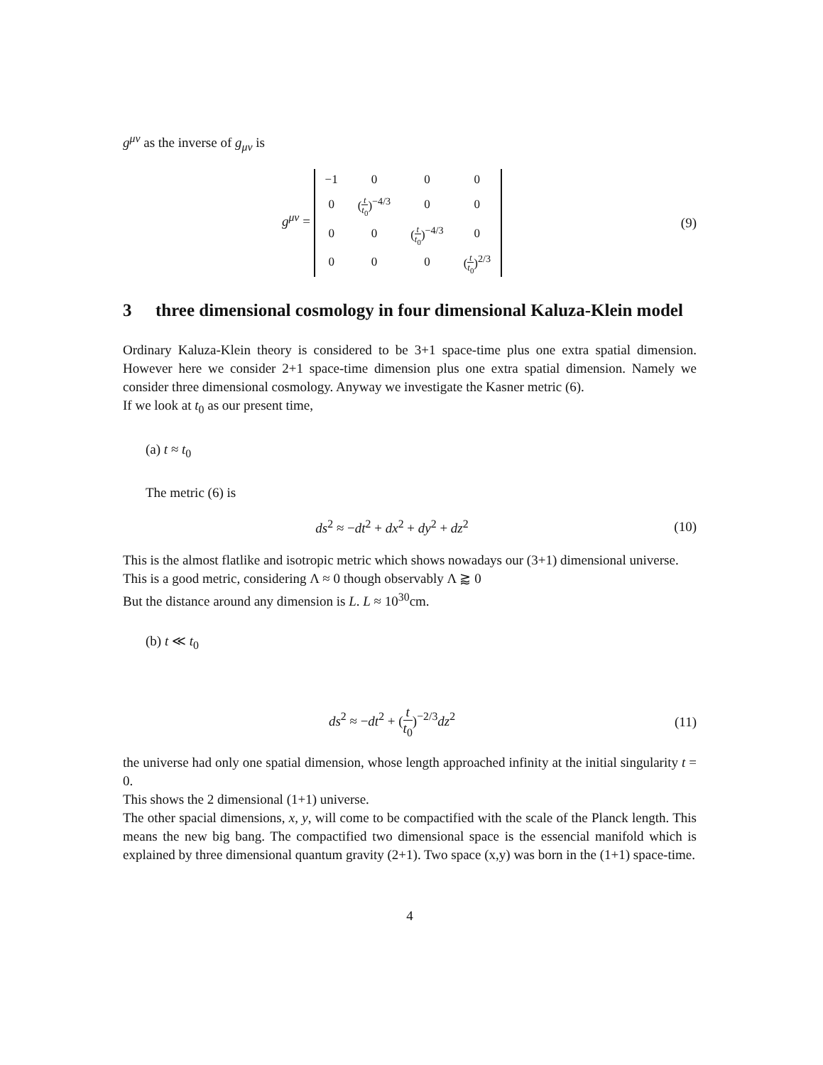g<sup>μν</sup> as the inverse of g<sub>μν</sub> is
g<sup>μν</sup> =
| −1 | 0 | 0 | 0 |
| 0 | ( t t<sub>0</sub> )<sup>−4/3</sup> | 0 | 0 |
| 0 | 0 | ( t t<sub>0</sub> )<sup>−4/3</sup> | 0 |
| 0 | 0 | 0 | ( t t<sub>0</sub> )<sup>2/3</sup> |
(9)
3 three dimensional cosmology in four dimensional Kaluza-Klein model
Ordinary Kaluza-Klein theory is considered to be 3+1 space-time plus one extra spatial dimension. However here we consider 2+1 space-time dimension plus one extra spatial dimension. Namely we consider three dimensional cosmology. Anyway we investigate the Kasner metric (6).
If we look at t<sub>0</sub> as our present time,
(a) t ≈ t<sub>0</sub>
The metric (6) is
ds<sup>2</sup> ≈ −dt<sup>2</sup> + dx<sup>2</sup> + dy<sup>2</sup> + dz<sup>2</sup> (10)
This is the almost flatlike and isotropic metric which shows nowadays our (3+1) dimensional universe.
This is a good metric, considering Λ ≈ 0 though observably Λ ⪆ 0
But the distance around any dimension is L. L ≈ 10<sup>30</sup>cm.
(b) t ≪ t<sub>0</sub>
ds<sup>2</sup> ≈ −dt<sup>2</sup> + (t t<sub>0</sub>)<sup>−2/3</sup>dz<sup>2</sup> (11)
the universe had only one spatial dimension, whose length approached infinity at the initial singularity t = 0.
This shows the 2 dimensional (1+1) universe.
The other spacial dimensions, x, y, will come to be compactified with the scale of the Planck length. This means the new big bang. The compactified two dimensional space is the essencial manifold which is explained by three dimensional quantum gravity (2+1). Two space (x,y) was born in the (1+1) space-time.
4